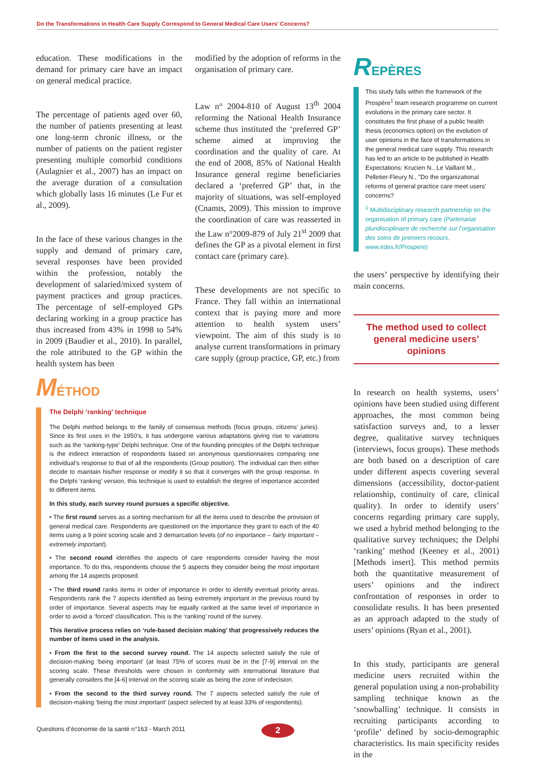Do the Transformations in Health Care Supply Correspond to General Medical Care Users’ Concerns?
education. These modifications in the demand for primary care have an impact on general medical practice.
The percentage of patients aged over 60, the number of patients presenting at least one long-term chronic illness, or the number of patients on the patient register presenting multiple comorbid conditions (Aulagnier et al., 2007) has an impact on the average duration of a consultation which globally lasts 16 minutes (Le Fur et al., 2009).
In the face of these various changes in the supply and demand of primary care, several responses have been provided within the profession, notably the development of salaried/mixed system of payment practices and group practices. The percentage of self-employed GPs declaring working in a group practice has thus increased from 43% in 1998 to 54% in 2009 (Baudier et al., 2010). In parallel, the role attributed to the GP within the health system has been
modified by the adoption of reforms in the organisation of primary care.
Law n° 2004-810 of August 13<sup>th</sup> 2004 reforming the National Health Insurance scheme thus instituted the ‘preferred GP’ scheme aimed at improving the coordination and the quality of care. At the end of 2008, 85% of National Health Insurance general regime beneficiaries declared a ‘preferred GP’ that, in the majority of situations, was self-employed (Cnamts, 2009). This mission to improve the coordination of care was reasserted in the Law n°2009-879 of July 21<sup>st</sup> 2009 that defines the GP as a pivotal element in first contact care (primary care).
These developments are not specific to France. They fall within an international context that is paying more and more attention to health system users’ viewpoint. The aim of this study is to analyse current transformations in primary care supply (group practice, GP, etc.) from
REPÈRES
This study falls within the framework of the Prospère<sup>1</sup> team research programme on current evolutions in the primary care sector. It constitutes the first phase of a public health thesis (economics option) on the evolution of user opinions in the face of transformations in the general medical care supply. This research has led to an article to be published in Health Expectations: Krucien N., Le Vaillant M., Pelletier-Fleury N., "Do the organizational reforms of general practice care meet users' concerns?
<sup>1</sup> Multidisciplinary research partnership on the organisation of primary care (Partenariat pluridisciplinaire de recherche sur l’organisation des soins de premiers recours, www.irdes.fr/Prospere)
the users’ perspective by identifying their main concerns.
The method used to collect general medicine users’ opinions
In research on health systems, users’ opinions have been studied using different approaches, the most common being satisfaction surveys and, to a lesser degree, qualitative survey techniques (interviews, focus groups). These methods are both based on a description of care under different aspects covering several dimensions (accessibility, doctor-patient relationship, continuity of care, clinical quality). In order to identify users’ concerns regarding primary care supply, we used a hybrid method belonging to the qualitative survey techniques; the Delphi ‘ranking’ method (Keeney et al., 2001) [Methods insert]. This method permits both the quantitative measurement of users’ opinions and the indirect confrontation of responses in order to consolidate results. It has been presented as an approach adapted to the study of users’ opinions (Ryan et al., 2001).
In this study, participants are general medicine users recruited within the general population using a non-probability sampling technique known as the ‘snowballing’ technique. It consists in recruiting participants according to ‘profile’ defined by socio-demographic characteristics. Its main specificity resides in the
MÉTHOD
The Delphi ‘ranking’ technique
The Delphi method belongs to the family of consensus methods (focus groups, citizens’ juries). Since its first uses in the 1950’s, it has undergone various adaptations giving rise to variations such as the ‘ranking-type’ Delphi technique. One of the founding principles of the Delphi technique is the indirect interaction of respondents based on anonymous questionnaires comparing one individual’s response to that of all the respondents (Group position). The individual can then either decide to maintain his/her response or modify it so that it converges with the group response. In the Delphi ‘ranking’ version, this technique is used to establish the degree of importance accorded to different items.
In this study, each survey round pursues a specific objective.
• The first round serves as a sorting mechanism for all the items used to describe the provision of general medical care. Respondents are questioned on the importance they grant to each of the 40 items using a 9 point scoring scale and 3 demarcation levels (of no importance – fairly Important – extremely important).
• The second round identifies the aspects of care respondents consider having the most importance. To do this, respondents choose the 5 aspects they consider being the most important among the 14 aspects proposed.
• The third round ranks items in order of importance in order to identify eventual priority areas. Respondents rank the 7 aspects identified as being extremely important in the previous round by order of importance. Several aspects may be equally ranked at the same level of importance in order to avoid a ‘forced’ classification. This is the ‘ranking’ round of the survey.
This iterative process relies on ‘rule-based decision making’ that progressively reduces the number of items used in the analysis.
• From the first to the second survey round. The 14 aspects selected satisfy the rule of decision-making ‘being important’ (at least 75% of scores must be in the [7-9] interval on the scoring scale. These thresholds were chosen in conformity with international literature that generally considers the [4-6] interval on the scoring scale as being the zone of indecision.
• From the second to the third survey round. The 7 aspects selected satisfy the rule of decision-making ‘being the most important’ (aspect selected by at least 33% of respondents).
Questions d’économie de la santé n°163 - March 2011
2